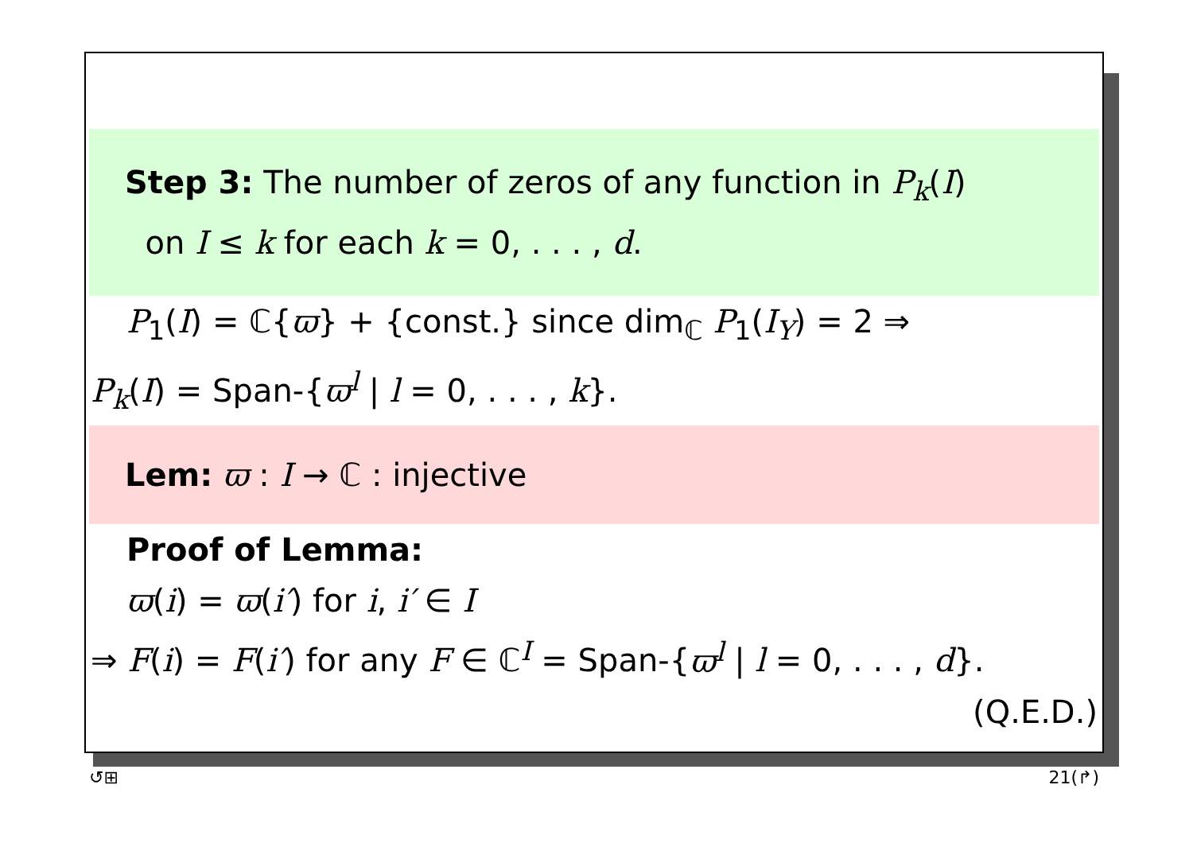Step 3: The number of zeros of any function in P<sub>k</sub>(I)
on I ≤ k for each k = 0, . . . , d.
P<sub>1</sub>(I) = ℂ{ϖ} + {const.} since dim<sub>ℂ</sub> P<sub>1</sub>(I<sub>Y</sub>) = 2 ⇒
P<sub>k</sub>(I) = Span-{ϖ<sup>l</sup> | l = 0, . . . , k}.
Lem: ϖ : I → ℂ : injective
Proof of Lemma:
ϖ(i) = ϖ(i′) for i, i′ ∈ I
⇒ F(i) = F(i′) for any F ∈ ℂ<sup>I</sup> = Span-{ϖ<sup>l</sup> | l = 0, . . . , d}.
(Q.E.D.)
↺⊞ 21(↱)